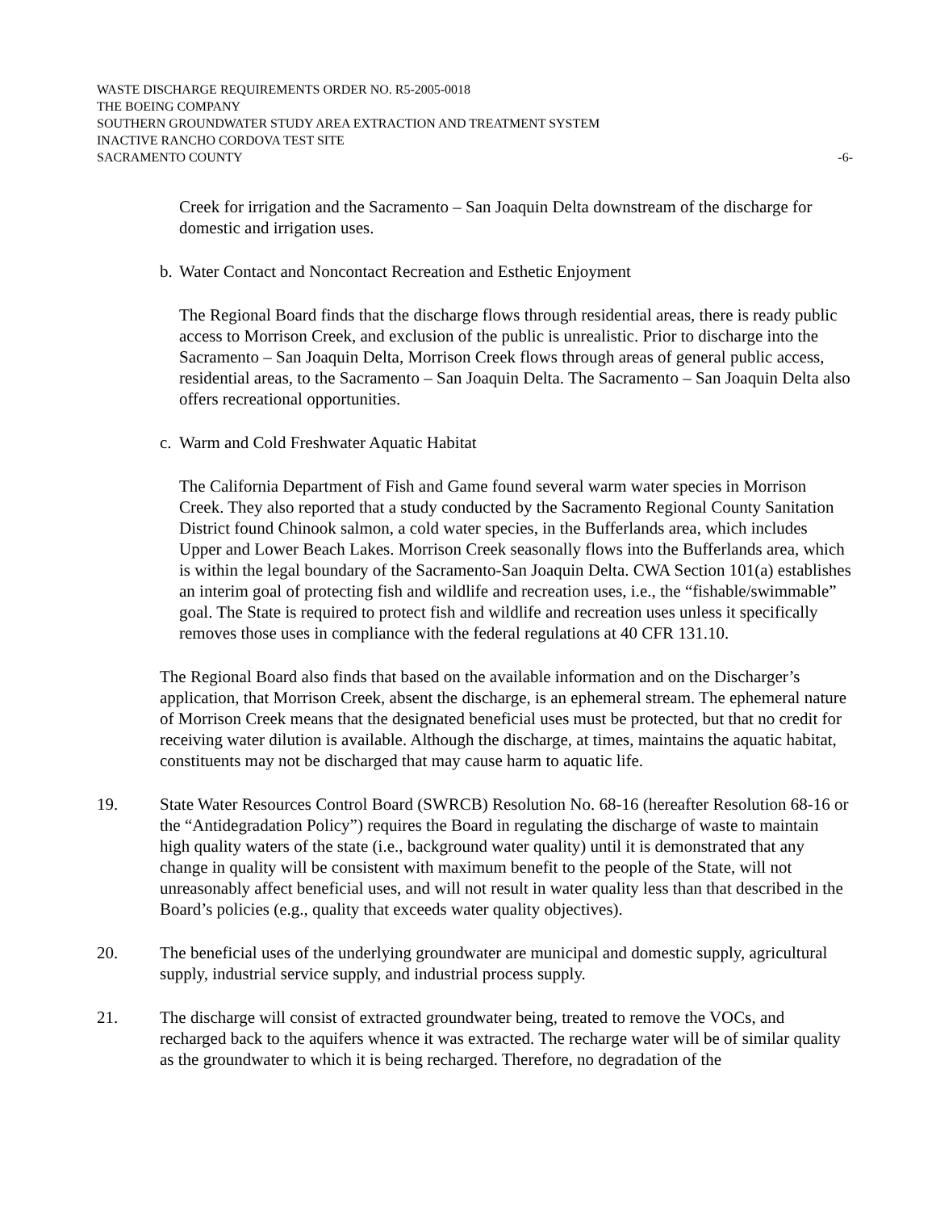WASTE DISCHARGE REQUIREMENTS ORDER NO. R5-2005-0018
THE BOEING COMPANY
SOUTHERN GROUNDWATER STUDY AREA EXTRACTION AND TREATMENT SYSTEM
INACTIVE RANCHO CORDOVA TEST SITE
SACRAMENTO COUNTY -6-
Creek for irrigation and the Sacramento – San Joaquin Delta downstream of the discharge for domestic and irrigation uses.
b. Water Contact and Noncontact Recreation and Esthetic Enjoyment
The Regional Board finds that the discharge flows through residential areas, there is ready public access to Morrison Creek, and exclusion of the public is unrealistic. Prior to discharge into the Sacramento – San Joaquin Delta, Morrison Creek flows through areas of general public access, residential areas, to the Sacramento – San Joaquin Delta. The Sacramento – San Joaquin Delta also offers recreational opportunities.
c. Warm and Cold Freshwater Aquatic Habitat
The California Department of Fish and Game found several warm water species in Morrison Creek. They also reported that a study conducted by the Sacramento Regional County Sanitation District found Chinook salmon, a cold water species, in the Bufferlands area, which includes Upper and Lower Beach Lakes. Morrison Creek seasonally flows into the Bufferlands area, which is within the legal boundary of the Sacramento-San Joaquin Delta. CWA Section 101(a) establishes an interim goal of protecting fish and wildlife and recreation uses, i.e., the “fishable/swimmable” goal. The State is required to protect fish and wildlife and recreation uses unless it specifically removes those uses in compliance with the federal regulations at 40 CFR 131.10.
The Regional Board also finds that based on the available information and on the Discharger’s application, that Morrison Creek, absent the discharge, is an ephemeral stream. The ephemeral nature of Morrison Creek means that the designated beneficial uses must be protected, but that no credit for receiving water dilution is available. Although the discharge, at times, maintains the aquatic habitat, constituents may not be discharged that may cause harm to aquatic life.
19. State Water Resources Control Board (SWRCB) Resolution No. 68-16 (hereafter Resolution 68-16 or the “Antidegradation Policy”) requires the Board in regulating the discharge of waste to maintain high quality waters of the state (i.e., background water quality) until it is demonstrated that any change in quality will be consistent with maximum benefit to the people of the State, will not unreasonably affect beneficial uses, and will not result in water quality less than that described in the Board’s policies (e.g., quality that exceeds water quality objectives).
20. The beneficial uses of the underlying groundwater are municipal and domestic supply, agricultural supply, industrial service supply, and industrial process supply.
21. The discharge will consist of extracted groundwater being, treated to remove the VOCs, and recharged back to the aquifers whence it was extracted. The recharge water will be of similar quality as the groundwater to which it is being recharged. Therefore, no degradation of the